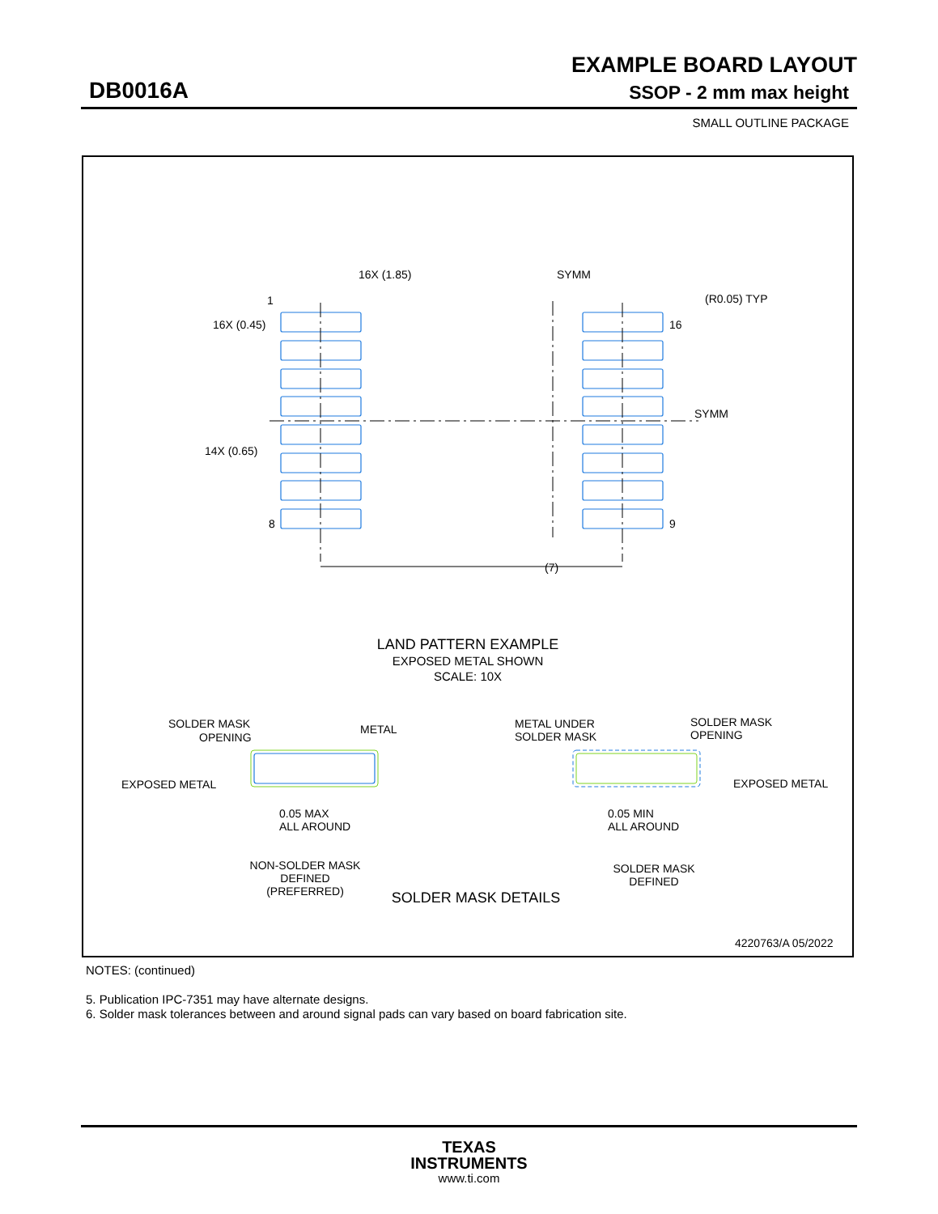EXAMPLE BOARD LAYOUT
DB0016A SSOP - 2 mm max height
SMALL OUTLINE PACKAGE
SYMM
16X (1.85)
16X (0.45)
14X (0.65)
1
16
8
9
(R0.05) TYP
SYMM
(7)
LAND PATTERN EXAMPLE
EXPOSED METAL SHOWN
SCALE: 10X
SOLDER MASK
OPENING
METAL
EXPOSED METAL
0.05 MAX
ALL AROUND
NON-SOLDER MASK
DEFINED
(PREFERRED)
METAL UNDER
SOLDER MASK
SOLDER MASK
OPENING
EXPOSED METAL
0.05 MIN
ALL AROUND
SOLDER MASK
DEFINED
SOLDER MASK DETAILS
4220763/A 05/2022
NOTES: (continued)
5. Publication IPC-7351 may have alternate designs.
6. Solder mask tolerances between and around signal pads can vary based on board fabrication site.
TEXAS
INSTRUMENTS
www.ti.com